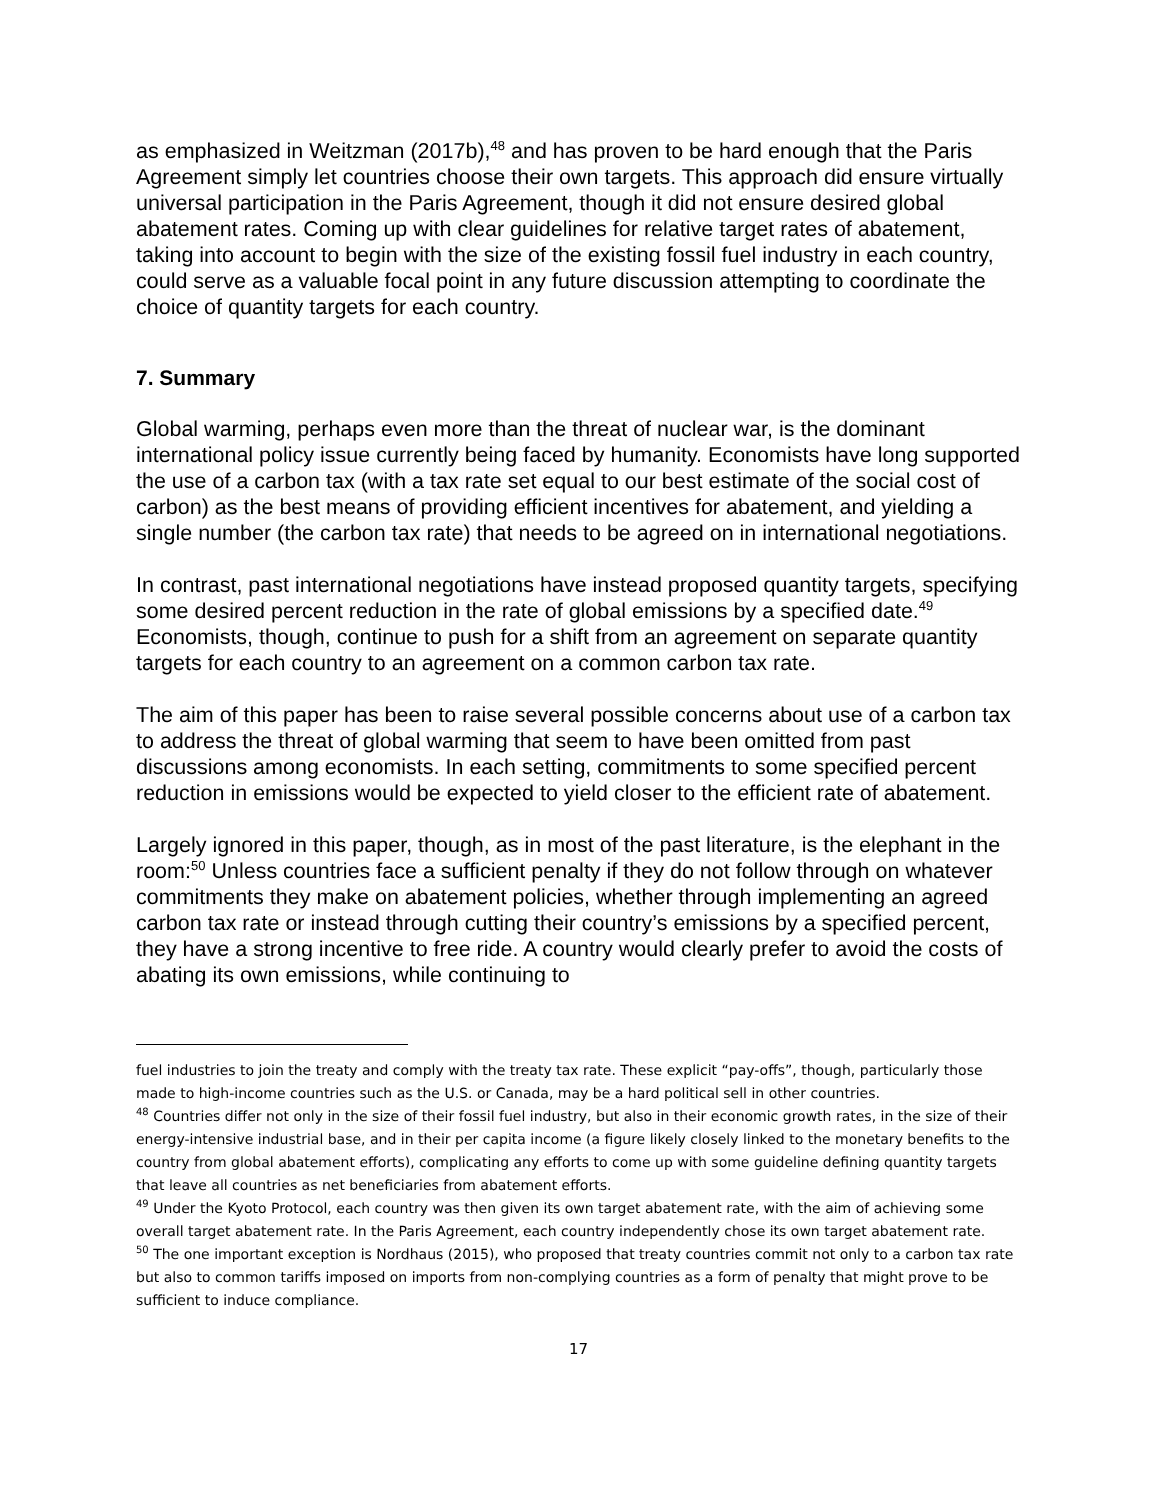as emphasized in Weitzman (2017b),<sup>48</sup> and has proven to be hard enough that the Paris Agreement simply let countries choose their own targets. This approach did ensure virtually universal participation in the Paris Agreement, though it did not ensure desired global abatement rates. Coming up with clear guidelines for relative target rates of abatement, taking into account to begin with the size of the existing fossil fuel industry in each country, could serve as a valuable focal point in any future discussion attempting to coordinate the choice of quantity targets for each country.
7. Summary
Global warming, perhaps even more than the threat of nuclear war, is the dominant international policy issue currently being faced by humanity. Economists have long supported the use of a carbon tax (with a tax rate set equal to our best estimate of the social cost of carbon) as the best means of providing efficient incentives for abatement, and yielding a single number (the carbon tax rate) that needs to be agreed on in international negotiations.
In contrast, past international negotiations have instead proposed quantity targets, specifying some desired percent reduction in the rate of global emissions by a specified date.<sup>49</sup> Economists, though, continue to push for a shift from an agreement on separate quantity targets for each country to an agreement on a common carbon tax rate.
The aim of this paper has been to raise several possible concerns about use of a carbon tax to address the threat of global warming that seem to have been omitted from past discussions among economists. In each setting, commitments to some specified percent reduction in emissions would be expected to yield closer to the efficient rate of abatement.
Largely ignored in this paper, though, as in most of the past literature, is the elephant in the room:<sup>50</sup> Unless countries face a sufficient penalty if they do not follow through on whatever commitments they make on abatement policies, whether through implementing an agreed carbon tax rate or instead through cutting their country’s emissions by a specified percent, they have a strong incentive to free ride. A country would clearly prefer to avoid the costs of abating its own emissions, while continuing to
fuel industries to join the treaty and comply with the treaty tax rate. These explicit “pay-offs”, though, particularly those made to high-income countries such as the U.S. or Canada, may be a hard political sell in other countries.
<sup>48</sup> Countries differ not only in the size of their fossil fuel industry, but also in their economic growth rates, in the size of their energy-intensive industrial base, and in their per capita income (a figure likely closely linked to the monetary benefits to the country from global abatement efforts), complicating any efforts to come up with some guideline defining quantity targets that leave all countries as net beneficiaries from abatement efforts.
<sup>49</sup> Under the Kyoto Protocol, each country was then given its own target abatement rate, with the aim of achieving some overall target abatement rate. In the Paris Agreement, each country independently chose its own target abatement rate.
<sup>50</sup> The one important exception is Nordhaus (2015), who proposed that treaty countries commit not only to a carbon tax rate but also to common tariffs imposed on imports from non-complying countries as a form of penalty that might prove to be sufficient to induce compliance.
17